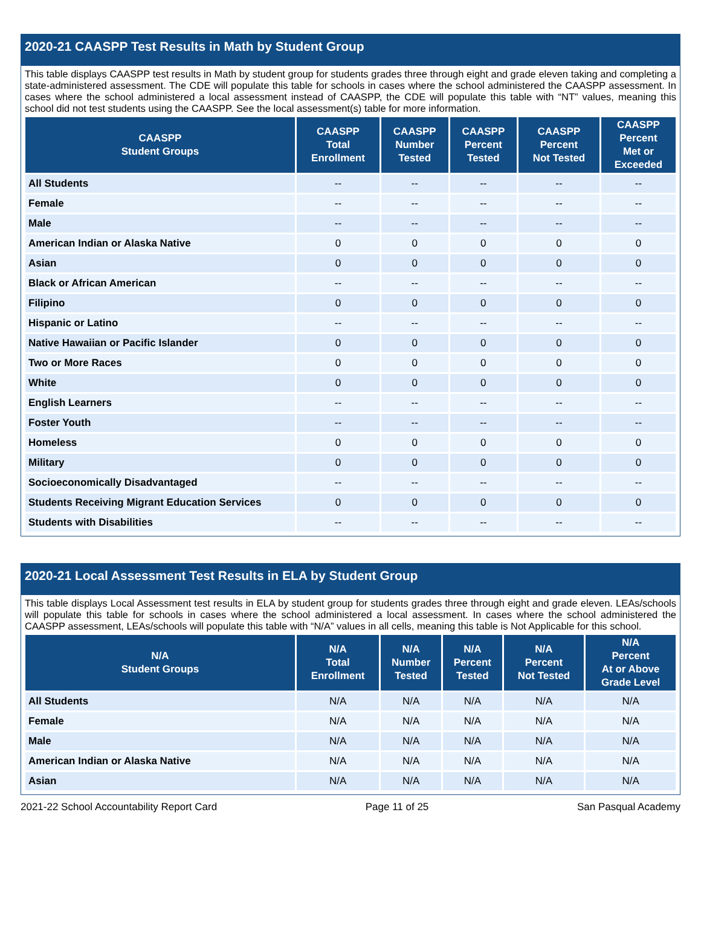2020-21 CAASPP Test Results in Math by Student Group
This table displays CAASPP test results in Math by student group for students grades three through eight and grade eleven taking and completing a state-administered assessment. The CDE will populate this table for schools in cases where the school administered the CAASPP assessment. In cases where the school administered a local assessment instead of CAASPP, the CDE will populate this table with “NT” values, meaning this school did not test students using the CAASPP. See the local assessment(s) table for more information.
| CAASPP Student Groups | CAASPP Total Enrollment | CAASPP Number Tested | CAASPP Percent Tested | CAASPP Percent Not Tested | CAASPP Percent Met or Exceeded |
| --- | --- | --- | --- | --- | --- |
| All Students | -- | -- | -- | -- | -- |
| Female | -- | -- | -- | -- | -- |
| Male | -- | -- | -- | -- | -- |
| American Indian or Alaska Native | 0 | 0 | 0 | 0 | 0 |
| Asian | 0 | 0 | 0 | 0 | 0 |
| Black or African American | -- | -- | -- | -- | -- |
| Filipino | 0 | 0 | 0 | 0 | 0 |
| Hispanic or Latino | -- | -- | -- | -- | -- |
| Native Hawaiian or Pacific Islander | 0 | 0 | 0 | 0 | 0 |
| Two or More Races | 0 | 0 | 0 | 0 | 0 |
| White | 0 | 0 | 0 | 0 | 0 |
| English Learners | -- | -- | -- | -- | -- |
| Foster Youth | -- | -- | -- | -- | -- |
| Homeless | 0 | 0 | 0 | 0 | 0 |
| Military | 0 | 0 | 0 | 0 | 0 |
| Socioeconomically Disadvantaged | -- | -- | -- | -- | -- |
| Students Receiving Migrant Education Services | 0 | 0 | 0 | 0 | 0 |
| Students with Disabilities | -- | -- | -- | -- | -- |
2020-21 Local Assessment Test Results in ELA by Student Group
This table displays Local Assessment test results in ELA by student group for students grades three through eight and grade eleven. LEAs/schools will populate this table for schools in cases where the school administered a local assessment. In cases where the school administered the CAASPP assessment, LEAs/schools will populate this table with “N/A” values in all cells, meaning this table is Not Applicable for this school.
| N/A Student Groups | N/A Total Enrollment | N/A Number Tested | N/A Percent Tested | N/A Percent Not Tested | N/A Percent At or Above Grade Level |
| --- | --- | --- | --- | --- | --- |
| All Students | N/A | N/A | N/A | N/A | N/A |
| Female | N/A | N/A | N/A | N/A | N/A |
| Male | N/A | N/A | N/A | N/A | N/A |
| American Indian or Alaska Native | N/A | N/A | N/A | N/A | N/A |
| Asian | N/A | N/A | N/A | N/A | N/A |
2021-22 School Accountability Report Card Page 11 of 25 San Pasqual Academy